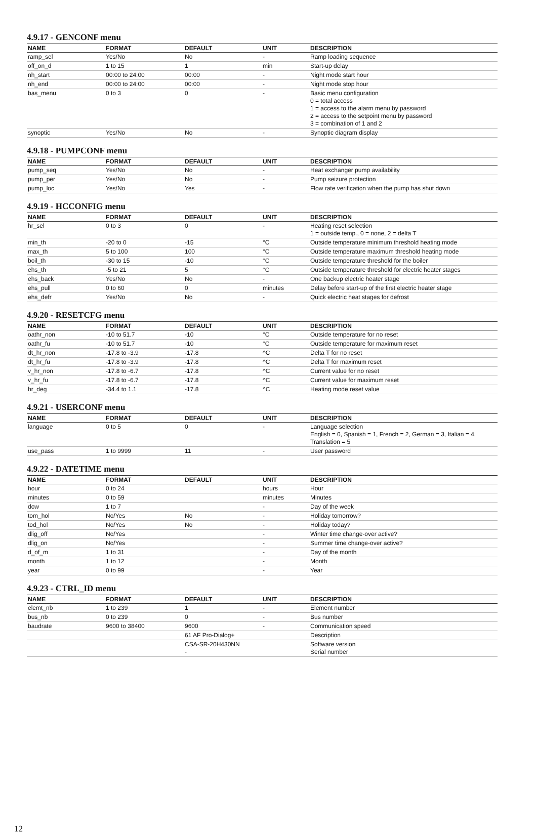4.9.17 - GENCONF menu
| NAME | FORMAT | DEFAULT | UNIT | DESCRIPTION |
| --- | --- | --- | --- | --- |
| ramp_sel | Yes/No | No | - | Ramp loading sequence |
| off_on_d | 1 to 15 | 1 | min | Start-up delay |
| nh_start | 00:00 to 24:00 | 00:00 | - | Night mode start hour |
| nh_end | 00:00 to 24:00 | 00:00 | - | Night mode stop hour |
| bas_menu | 0 to 3 | 0 | - | Basic menu configuration 0 = total access 1 = access to the alarm menu by password 2 = access to the setpoint menu by password 3 = combination of 1 and 2 |
| synoptic | Yes/No | No | - | Synoptic diagram display |
4.9.18 - PUMPCONF menu
| NAME | FORMAT | DEFAULT | UNIT | DESCRIPTION |
| --- | --- | --- | --- | --- |
| pump_seq | Yes/No | No | - | Heat exchanger pump availability |
| pump_per | Yes/No | No | - | Pump seizure protection |
| pump_loc | Yes/No | Yes | - | Flow rate verification when the pump has shut down |
4.9.19 - HCCONFIG menu
| NAME | FORMAT | DEFAULT | UNIT | DESCRIPTION |
| --- | --- | --- | --- | --- |
| hr_sel | 0 to 3 | 0 | - | Heating reset selection 1 = outside temp., 0 = none, 2 = delta T |
| min_th | -20 to 0 | -15 | °C | Outside temperature minimum threshold heating mode |
| max_th | 5 to 100 | 100 | °C | Outside temperature maximum threshold heating mode |
| boil_th | -30 to 15 | -10 | °C | Outside temperature threshold for the boiler |
| ehs_th | -5 to 21 | 5 | °C | Outside temperature threshold for electric heater stages |
| ehs_back | Yes/No | No | - | One backup electric heater stage |
| ehs_pull | 0 to 60 | 0 | minutes | Delay before start-up of the first electric heater stage |
| ehs_defr | Yes/No | No | - | Quick electric heat stages for defrost |
4.9.20 - RESETCFG menu
| NAME | FORMAT | DEFAULT | UNIT | DESCRIPTION |
| --- | --- | --- | --- | --- |
| oathr_non | -10 to 51.7 | -10 | °C | Outside temperature for no reset |
| oathr_fu | -10 to 51.7 | -10 | °C | Outside temperature for maximum reset |
| dt_hr_non | -17.8 to -3.9 | -17.8 | ^C | Delta T for no reset |
| dt_hr_fu | -17.8 to -3.9 | -17.8 | ^C | Delta T for maximum reset |
| v_hr_non | -17.8 to -6.7 | -17.8 | ^C | Current value for no reset |
| v_hr_fu | -17.8 to -6.7 | -17.8 | ^C | Current value for maximum reset |
| hr_deg | -34.4 to 1.1 | -17.8 | ^C | Heating mode reset value |
4.9.21 - USERCONF menu
| NAME | FORMAT | DEFAULT | UNIT | DESCRIPTION |
| --- | --- | --- | --- | --- |
| language | 0 to 5 | 0 | - | Language selection English = 0, Spanish = 1, French = 2, German = 3, Italian = 4, Translation = 5 |
| use_pass | 1 to 9999 | 11 | - | User password |
4.9.22 - DATETIME menu
| NAME | FORMAT | DEFAULT | UNIT | DESCRIPTION |
| --- | --- | --- | --- | --- |
| hour | 0 to 24 | | hours | Hour |
| minutes | 0 to 59 | | minutes | Minutes |
| dow | 1 to 7 | | - | Day of the week |
| tom_hol | No/Yes | No | - | Holiday tomorrow? |
| tod_hol | No/Yes | No | - | Holiday today? |
| dlig_off | No/Yes | | - | Winter time change-over active? |
| dlig_on | No/Yes | | - | Summer time change-over active? |
| d_of_m | 1 to 31 | | - | Day of the month |
| month | 1 to 12 | | - | Month |
| year | 0 to 99 | | - | Year |
4.9.23 - CTRL_ID menu
| NAME | FORMAT | DEFAULT | UNIT | DESCRIPTION |
| --- | --- | --- | --- | --- |
| elemt_nb | 1 to 239 | 1 | - | Element number |
| bus_nb | 0 to 239 | 0 | - | Bus number |
| baudrate | 9600 to 38400 | 9600 | - | Communication speed |
| | | 61 AF Pro-Dialog+ | | Description |
| | | CSA-SR-20H430NN - | | Software version Serial number |
12